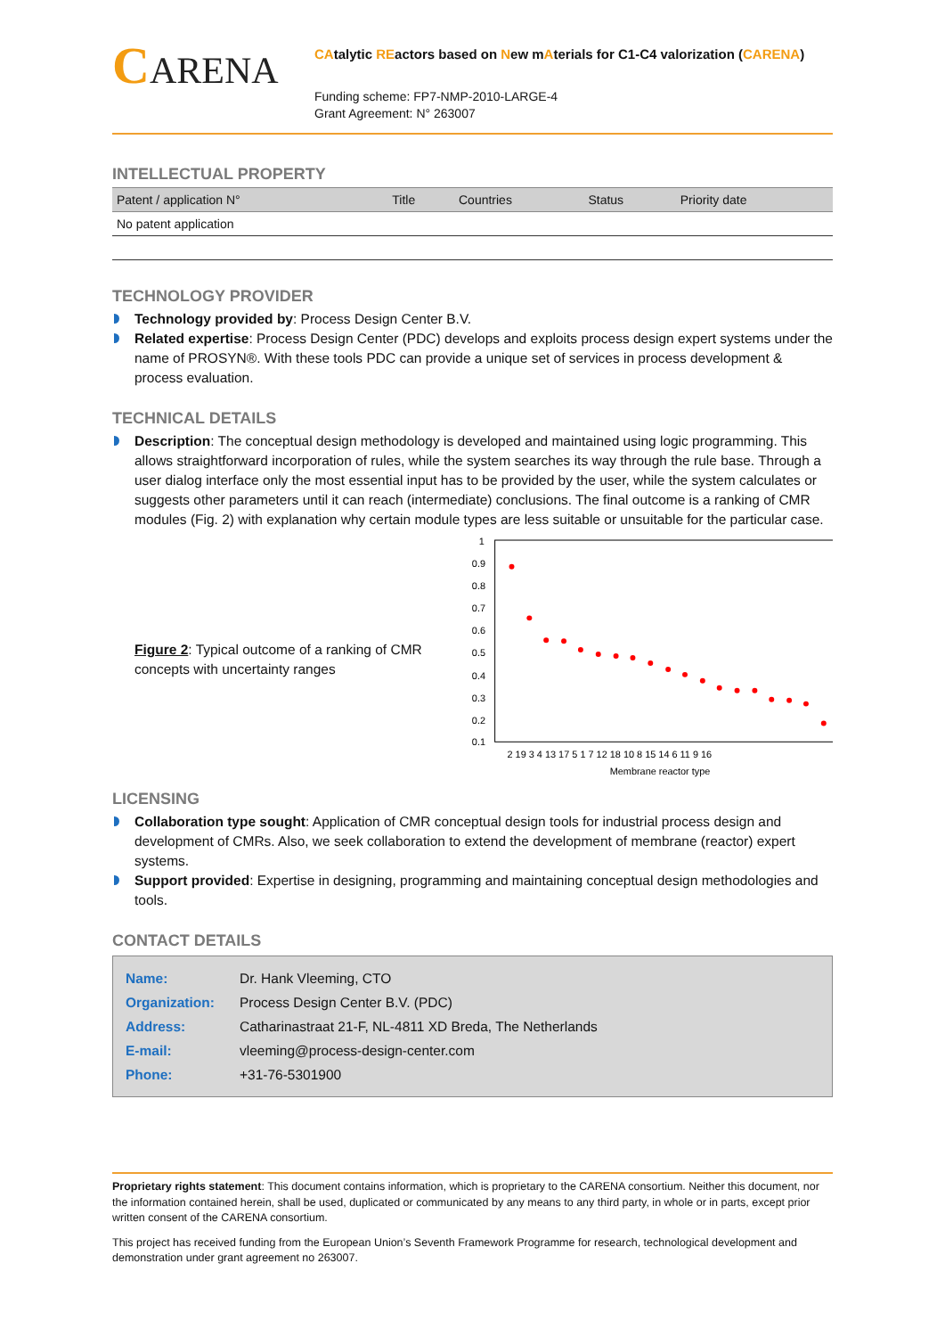CARENA
CAtalytic REactors based on New mAterials for C1-C4 valorization (CARENA)
Funding scheme: FP7-NMP-2010-LARGE-4
Grant Agreement: N° 263007
INTELLECTUAL PROPERTY
| Patent / application N° | Title | Countries | Status | Priority date |
| --- | --- | --- | --- | --- |
| No patent application | | | | |
TECHNOLOGY PROVIDER
Technology provided by: Process Design Center B.V.
Related expertise: Process Design Center (PDC) develops and exploits process design expert systems under the name of PROSYN®. With these tools PDC can provide a unique set of services in process development & process evaluation.
TECHNICAL DETAILS
Description: The conceptual design methodology is developed and maintained using logic programming. This allows straightforward incorporation of rules, while the system searches its way through the rule base. Through a user dialog interface only the most essential input has to be provided by the user, while the system calculates or suggests other parameters until it can reach (intermediate) conclusions. The final outcome is a ranking of CMR modules (Fig. 2) with explanation why certain module types are less suitable or unsuitable for the particular case.
Figure 2: Typical outcome of a ranking of CMR concepts with uncertainty ranges
1
0.9
0.8
0.7
0.6
0.5
0.4
0.3
0.2
0.1
2 19 3 4 13 17 5 1 7 12 18 10 8 15 14 6 11 9 16
Membrane reactor type
LICENSING
Collaboration type sought: Application of CMR conceptual design tools for industrial process design and development of CMRs. Also, we seek collaboration to extend the development of membrane (reactor) expert systems.
Support provided: Expertise in designing, programming and maintaining conceptual design methodologies and tools.
CONTACT DETAILS
| Name: | Dr. Hank Vleeming, CTO |
| Organization: | Process Design Center B.V. (PDC) |
| Address: | Catharinastraat 21-F, NL-4811 XD Breda, The Netherlands |
| E-mail: | vleeming@process-design-center.com |
| Phone: | +31-76-5301900 |
Proprietary rights statement: This document contains information, which is proprietary to the CARENA consortium. Neither this document, nor the information contained herein, shall be used, duplicated or communicated by any means to any third party, in whole or in parts, except prior written consent of the CARENA consortium.
This project has received funding from the European Union’s Seventh Framework Programme for research, technological development and demonstration under grant agreement no 263007.